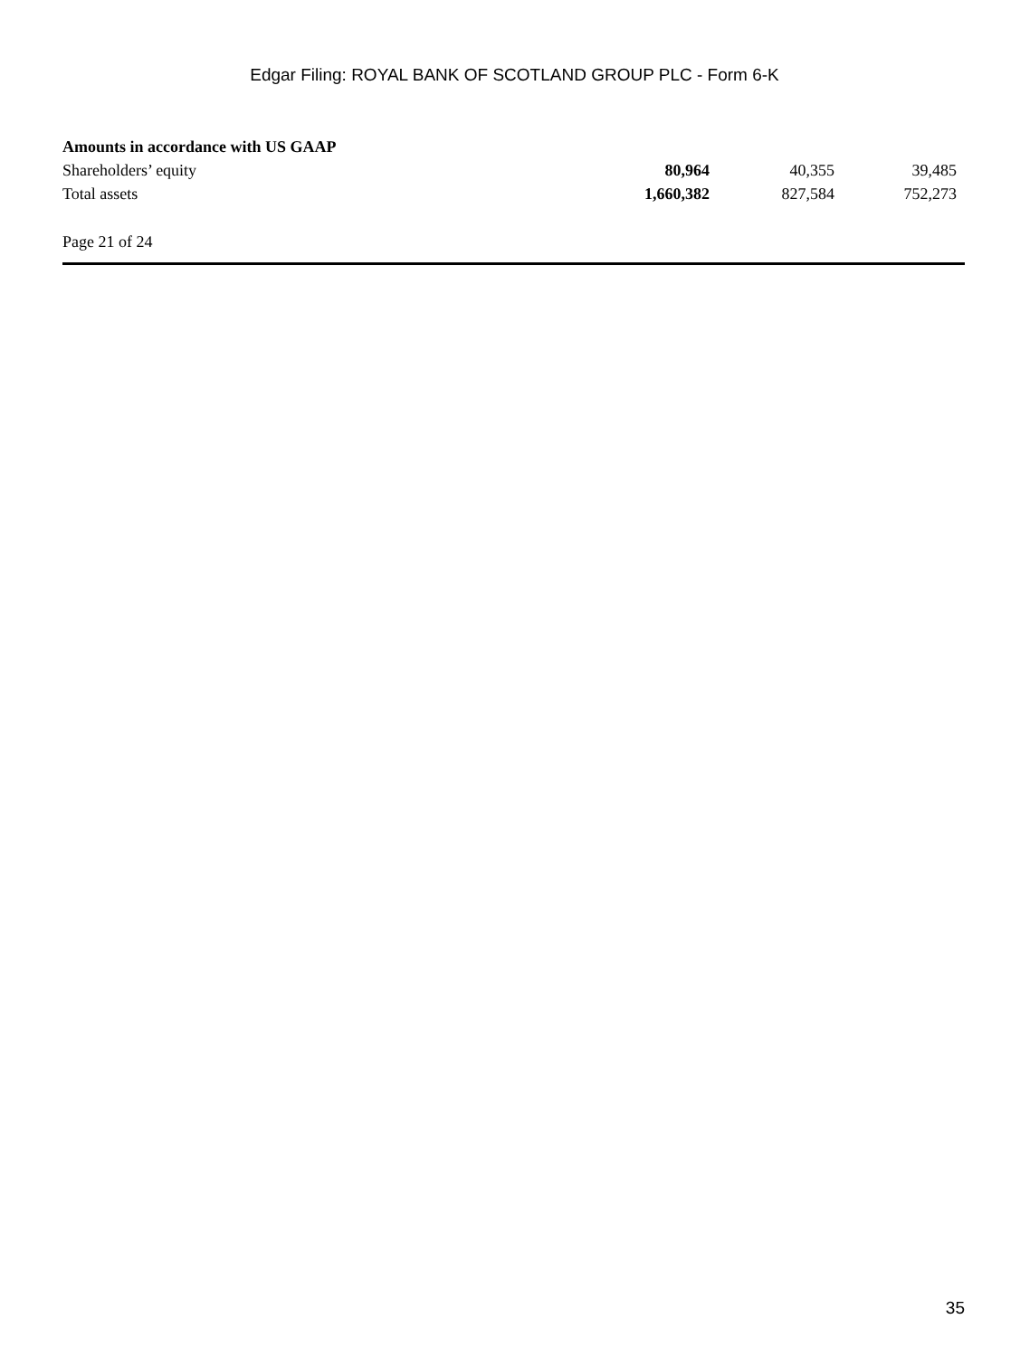Edgar Filing: ROYAL BANK OF SCOTLAND GROUP PLC - Form 6-K
| Amounts in accordance with US GAAP | | | |
| Shareholders’ equity | 80,964 | 40,355 | 39,485 |
| Total assets | 1,660,382 | 827,584 | 752,273 |
Page 21 of 24
35